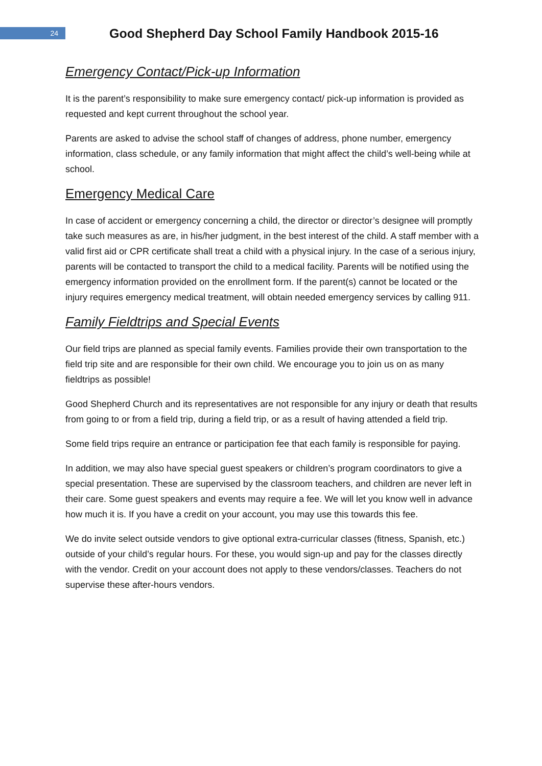24
Good Shepherd Day School Family Handbook 2015-16
Emergency Contact/Pick-up Information
It is the parent’s responsibility to make sure emergency contact/ pick-up information is provided as requested and kept current throughout the school year.
Parents are asked to advise the school staff of changes of address, phone number, emergency information, class schedule, or any family information that might affect the child’s well-being while at school.
Emergency Medical Care
In case of accident or emergency concerning a child, the director or director’s designee will promptly take such measures as are, in his/her judgment, in the best interest of the child. A staff member with a valid first aid or CPR certificate shall treat a child with a physical injury. In the case of a serious injury, parents will be contacted to transport the child to a medical facility. Parents will be notified using the emergency information provided on the enrollment form. If the parent(s) cannot be located or the injury requires emergency medical treatment, will obtain needed emergency services by calling 911.
Family Fieldtrips and Special Events
Our field trips are planned as special family events. Families provide their own transportation to the field trip site and are responsible for their own child. We encourage you to join us on as many fieldtrips as possible!
Good Shepherd Church and its representatives are not responsible for any injury or death that results from going to or from a field trip, during a field trip, or as a result of having attended a field trip.
Some field trips require an entrance or participation fee that each family is responsible for paying.
In addition, we may also have special guest speakers or children’s program coordinators to give a special presentation. These are supervised by the classroom teachers, and children are never left in their care. Some guest speakers and events may require a fee. We will let you know well in advance how much it is. If you have a credit on your account, you may use this towards this fee.
We do invite select outside vendors to give optional extra-curricular classes (fitness, Spanish, etc.) outside of your child’s regular hours. For these, you would sign-up and pay for the classes directly with the vendor. Credit on your account does not apply to these vendors/classes. Teachers do not supervise these after-hours vendors.